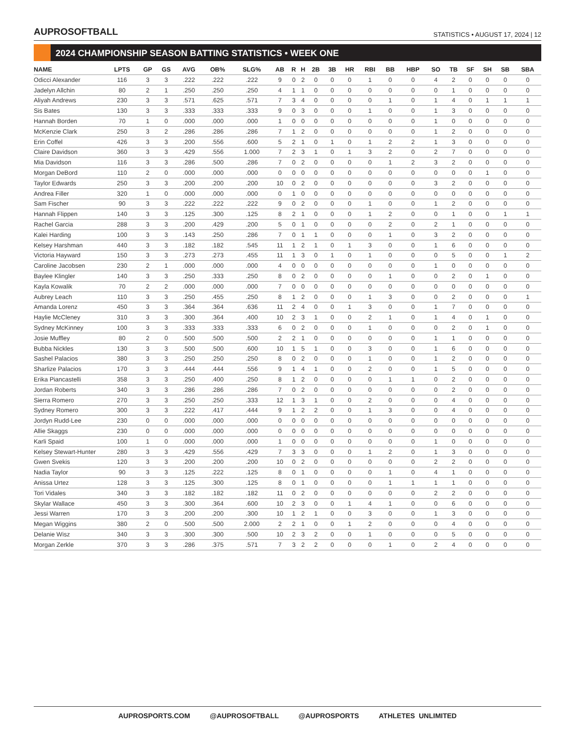AUPROSOFTBALL
STATISTICS • AUGUST 17, 2024 | 12
2024 CHAMPIONSHIP SEASON BATTING STATISTICS • WEEK ONE
| NAME | LPTS | GP | GS | AVG | OB% | SLG% | AB | R | H | 2B | 3B | HR | RBI | BB | HBP | SO | TB | SF | SH | SB | SBA |
| --- | --- | --- | --- | --- | --- | --- | --- | --- | --- | --- | --- | --- | --- | --- | --- | --- | --- | --- | --- | --- | --- |
| Odicci Alexander | 116 | 3 | 3 | .222 | .222 | .222 | 9 | 0 | 2 | 0 | 0 | 0 | 1 | 0 | 0 | 4 | 2 | 0 | 0 | 0 | 0 |
| Jadelyn Allchin | 80 | 2 | 1 | .250 | .250 | .250 | 4 | 1 | 1 | 0 | 0 | 0 | 0 | 0 | 0 | 0 | 1 | 0 | 0 | 0 | 0 |
| Aliyah Andrews | 230 | 3 | 3 | .571 | .625 | .571 | 7 | 3 | 4 | 0 | 0 | 0 | 0 | 1 | 0 | 1 | 4 | 0 | 1 | 1 | 1 |
| Sis Bates | 130 | 3 | 3 | .333 | .333 | .333 | 9 | 0 | 3 | 0 | 0 | 0 | 1 | 0 | 0 | 1 | 3 | 0 | 0 | 0 | 0 |
| Hannah Borden | 70 | 1 | 0 | .000 | .000 | .000 | 1 | 0 | 0 | 0 | 0 | 0 | 0 | 0 | 0 | 1 | 0 | 0 | 0 | 0 | 0 |
| McKenzie Clark | 250 | 3 | 2 | .286 | .286 | .286 | 7 | 1 | 2 | 0 | 0 | 0 | 0 | 0 | 0 | 1 | 2 | 0 | 0 | 0 | 0 |
| Erin Coffel | 426 | 3 | 3 | .200 | .556 | .600 | 5 | 2 | 1 | 0 | 1 | 0 | 1 | 2 | 2 | 1 | 3 | 0 | 0 | 0 | 0 |
| Claire Davidson | 360 | 3 | 3 | .429 | .556 | 1.000 | 7 | 2 | 3 | 1 | 0 | 1 | 3 | 2 | 0 | 2 | 7 | 0 | 0 | 0 | 0 |
| Mia Davidson | 116 | 3 | 3 | .286 | .500 | .286 | 7 | 0 | 2 | 0 | 0 | 0 | 0 | 1 | 2 | 3 | 2 | 0 | 0 | 0 | 0 |
| Morgan DeBord | 110 | 2 | 0 | .000 | .000 | .000 | 0 | 0 | 0 | 0 | 0 | 0 | 0 | 0 | 0 | 0 | 0 | 0 | 1 | 0 | 0 |
| Taylor Edwards | 250 | 3 | 3 | .200 | .200 | .200 | 10 | 0 | 2 | 0 | 0 | 0 | 0 | 0 | 0 | 3 | 2 | 0 | 0 | 0 | 0 |
| Andrea Filler | 320 | 1 | 0 | .000 | .000 | .000 | 0 | 1 | 0 | 0 | 0 | 0 | 0 | 0 | 0 | 0 | 0 | 0 | 0 | 0 | 0 |
| Sam Fischer | 90 | 3 | 3 | .222 | .222 | .222 | 9 | 0 | 2 | 0 | 0 | 0 | 1 | 0 | 0 | 1 | 2 | 0 | 0 | 0 | 0 |
| Hannah Flippen | 140 | 3 | 3 | .125 | .300 | .125 | 8 | 2 | 1 | 0 | 0 | 0 | 1 | 2 | 0 | 0 | 1 | 0 | 0 | 1 | 1 |
| Rachel Garcia | 288 | 3 | 3 | .200 | .429 | .200 | 5 | 0 | 1 | 0 | 0 | 0 | 0 | 2 | 0 | 2 | 1 | 0 | 0 | 0 | 0 |
| Kalei Harding | 100 | 3 | 3 | .143 | .250 | .286 | 7 | 0 | 1 | 1 | 0 | 0 | 0 | 1 | 0 | 3 | 2 | 0 | 0 | 0 | 0 |
| Kelsey Harshman | 440 | 3 | 3 | .182 | .182 | .545 | 11 | 1 | 2 | 1 | 0 | 1 | 3 | 0 | 0 | 1 | 6 | 0 | 0 | 0 | 0 |
| Victoria Hayward | 150 | 3 | 3 | .273 | .273 | .455 | 11 | 1 | 3 | 0 | 1 | 0 | 1 | 0 | 0 | 0 | 5 | 0 | 0 | 1 | 2 |
| Caroline Jacobsen | 230 | 2 | 1 | .000 | .000 | .000 | 4 | 0 | 0 | 0 | 0 | 0 | 0 | 0 | 0 | 1 | 0 | 0 | 0 | 0 | 0 |
| Baylee Klingler | 140 | 3 | 3 | .250 | .333 | .250 | 8 | 0 | 2 | 0 | 0 | 0 | 0 | 1 | 0 | 0 | 2 | 0 | 1 | 0 | 0 |
| Kayla Kowalik | 70 | 2 | 2 | .000 | .000 | .000 | 7 | 0 | 0 | 0 | 0 | 0 | 0 | 0 | 0 | 0 | 0 | 0 | 0 | 0 | 0 |
| Aubrey Leach | 110 | 3 | 3 | .250 | .455 | .250 | 8 | 1 | 2 | 0 | 0 | 0 | 1 | 3 | 0 | 0 | 2 | 0 | 0 | 0 | 1 |
| Amanda Lorenz | 450 | 3 | 3 | .364 | .364 | .636 | 11 | 2 | 4 | 0 | 0 | 1 | 3 | 0 | 0 | 1 | 7 | 0 | 0 | 0 | 0 |
| Haylie McCleney | 310 | 3 | 3 | .300 | .364 | .400 | 10 | 2 | 3 | 1 | 0 | 0 | 2 | 1 | 0 | 1 | 4 | 0 | 1 | 0 | 0 |
| Sydney McKinney | 100 | 3 | 3 | .333 | .333 | .333 | 6 | 0 | 2 | 0 | 0 | 0 | 1 | 0 | 0 | 0 | 2 | 0 | 1 | 0 | 0 |
| Josie Muffley | 80 | 2 | 0 | .500 | .500 | .500 | 2 | 2 | 1 | 0 | 0 | 0 | 0 | 0 | 0 | 1 | 1 | 0 | 0 | 0 | 0 |
| Bubba Nickles | 130 | 3 | 3 | .500 | .500 | .600 | 10 | 1 | 5 | 1 | 0 | 0 | 3 | 0 | 0 | 1 | 6 | 0 | 0 | 0 | 0 |
| Sashel Palacios | 380 | 3 | 3 | .250 | .250 | .250 | 8 | 0 | 2 | 0 | 0 | 0 | 1 | 0 | 0 | 1 | 2 | 0 | 0 | 0 | 0 |
| Sharlize Palacios | 170 | 3 | 3 | .444 | .444 | .556 | 9 | 1 | 4 | 1 | 0 | 0 | 2 | 0 | 0 | 1 | 5 | 0 | 0 | 0 | 0 |
| Erika Piancastelli | 358 | 3 | 3 | .250 | .400 | .250 | 8 | 1 | 2 | 0 | 0 | 0 | 0 | 1 | 1 | 0 | 2 | 0 | 0 | 0 | 0 |
| Jordan Roberts | 340 | 3 | 3 | .286 | .286 | .286 | 7 | 0 | 2 | 0 | 0 | 0 | 0 | 0 | 0 | 0 | 2 | 0 | 0 | 0 | 0 |
| Sierra Romero | 270 | 3 | 3 | .250 | .250 | .333 | 12 | 1 | 3 | 1 | 0 | 0 | 2 | 0 | 0 | 0 | 4 | 0 | 0 | 0 | 0 |
| Sydney Romero | 300 | 3 | 3 | .222 | .417 | .444 | 9 | 1 | 2 | 2 | 0 | 0 | 1 | 3 | 0 | 0 | 4 | 0 | 0 | 0 | 0 |
| Jordyn Rudd-Lee | 230 | 0 | 0 | .000 | .000 | .000 | 0 | 0 | 0 | 0 | 0 | 0 | 0 | 0 | 0 | 0 | 0 | 0 | 0 | 0 | 0 |
| Allie Skaggs | 230 | 0 | 0 | .000 | .000 | .000 | 0 | 0 | 0 | 0 | 0 | 0 | 0 | 0 | 0 | 0 | 0 | 0 | 0 | 0 | 0 |
| Karli Spaid | 100 | 1 | 0 | .000 | .000 | .000 | 1 | 0 | 0 | 0 | 0 | 0 | 0 | 0 | 0 | 1 | 0 | 0 | 0 | 0 | 0 |
| Kelsey Stewart-Hunter | 280 | 3 | 3 | .429 | .556 | .429 | 7 | 3 | 3 | 0 | 0 | 0 | 1 | 2 | 0 | 1 | 3 | 0 | 0 | 0 | 0 |
| Gwen Svekis | 120 | 3 | 3 | .200 | .200 | .200 | 10 | 0 | 2 | 0 | 0 | 0 | 0 | 0 | 0 | 2 | 2 | 0 | 0 | 0 | 0 |
| Nadia Taylor | 90 | 3 | 3 | .125 | .222 | .125 | 8 | 0 | 1 | 0 | 0 | 0 | 0 | 1 | 0 | 4 | 1 | 0 | 0 | 0 | 0 |
| Anissa Urtez | 128 | 3 | 3 | .125 | .300 | .125 | 8 | 0 | 1 | 0 | 0 | 0 | 0 | 1 | 1 | 1 | 1 | 0 | 0 | 0 | 0 |
| Tori Vidales | 340 | 3 | 3 | .182 | .182 | .182 | 11 | 0 | 2 | 0 | 0 | 0 | 0 | 0 | 0 | 2 | 2 | 0 | 0 | 0 | 0 |
| Skylar Wallace | 450 | 3 | 3 | .300 | .364 | .600 | 10 | 2 | 3 | 0 | 0 | 1 | 4 | 1 | 0 | 0 | 6 | 0 | 0 | 0 | 0 |
| Jessi Warren | 170 | 3 | 3 | .200 | .200 | .300 | 10 | 1 | 2 | 1 | 0 | 0 | 3 | 0 | 0 | 1 | 3 | 0 | 0 | 0 | 0 |
| Megan Wiggins | 380 | 2 | 0 | .500 | .500 | 2.000 | 2 | 2 | 1 | 0 | 0 | 1 | 2 | 0 | 0 | 0 | 4 | 0 | 0 | 0 | 0 |
| Delanie Wisz | 340 | 3 | 3 | .300 | .300 | .500 | 10 | 2 | 3 | 2 | 0 | 0 | 1 | 0 | 0 | 0 | 5 | 0 | 0 | 0 | 0 |
| Morgan Zerkle | 370 | 3 | 3 | .286 | .375 | .571 | 7 | 3 | 2 | 2 | 0 | 0 | 0 | 1 | 0 | 2 | 4 | 0 | 0 | 0 | 0 |
AUPROSPORTS.COM @AUPROSOFTBALL @AUPROSPORTS ATHLETES UNLIMITED